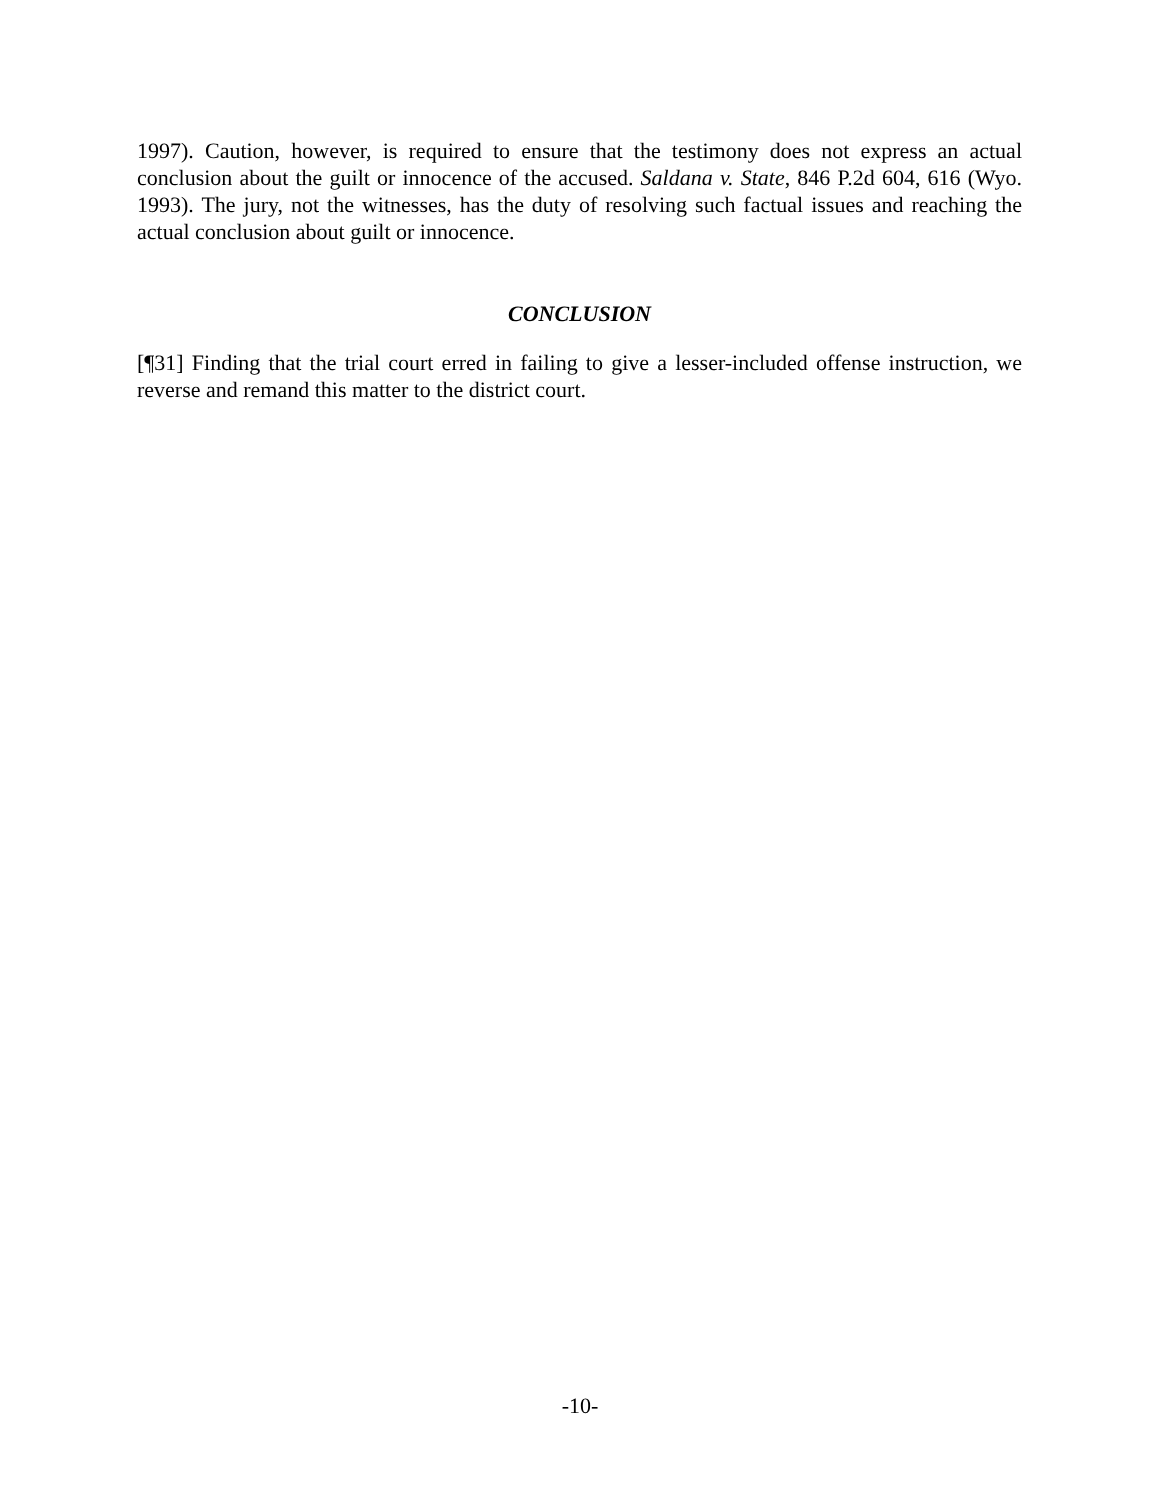1997). Caution, however, is required to ensure that the testimony does not express an actual conclusion about the guilt or innocence of the accused. Saldana v. State, 846 P.2d 604, 616 (Wyo. 1993). The jury, not the witnesses, has the duty of resolving such factual issues and reaching the actual conclusion about guilt or innocence.
CONCLUSION
[¶31] Finding that the trial court erred in failing to give a lesser-included offense instruction, we reverse and remand this matter to the district court.
-10-